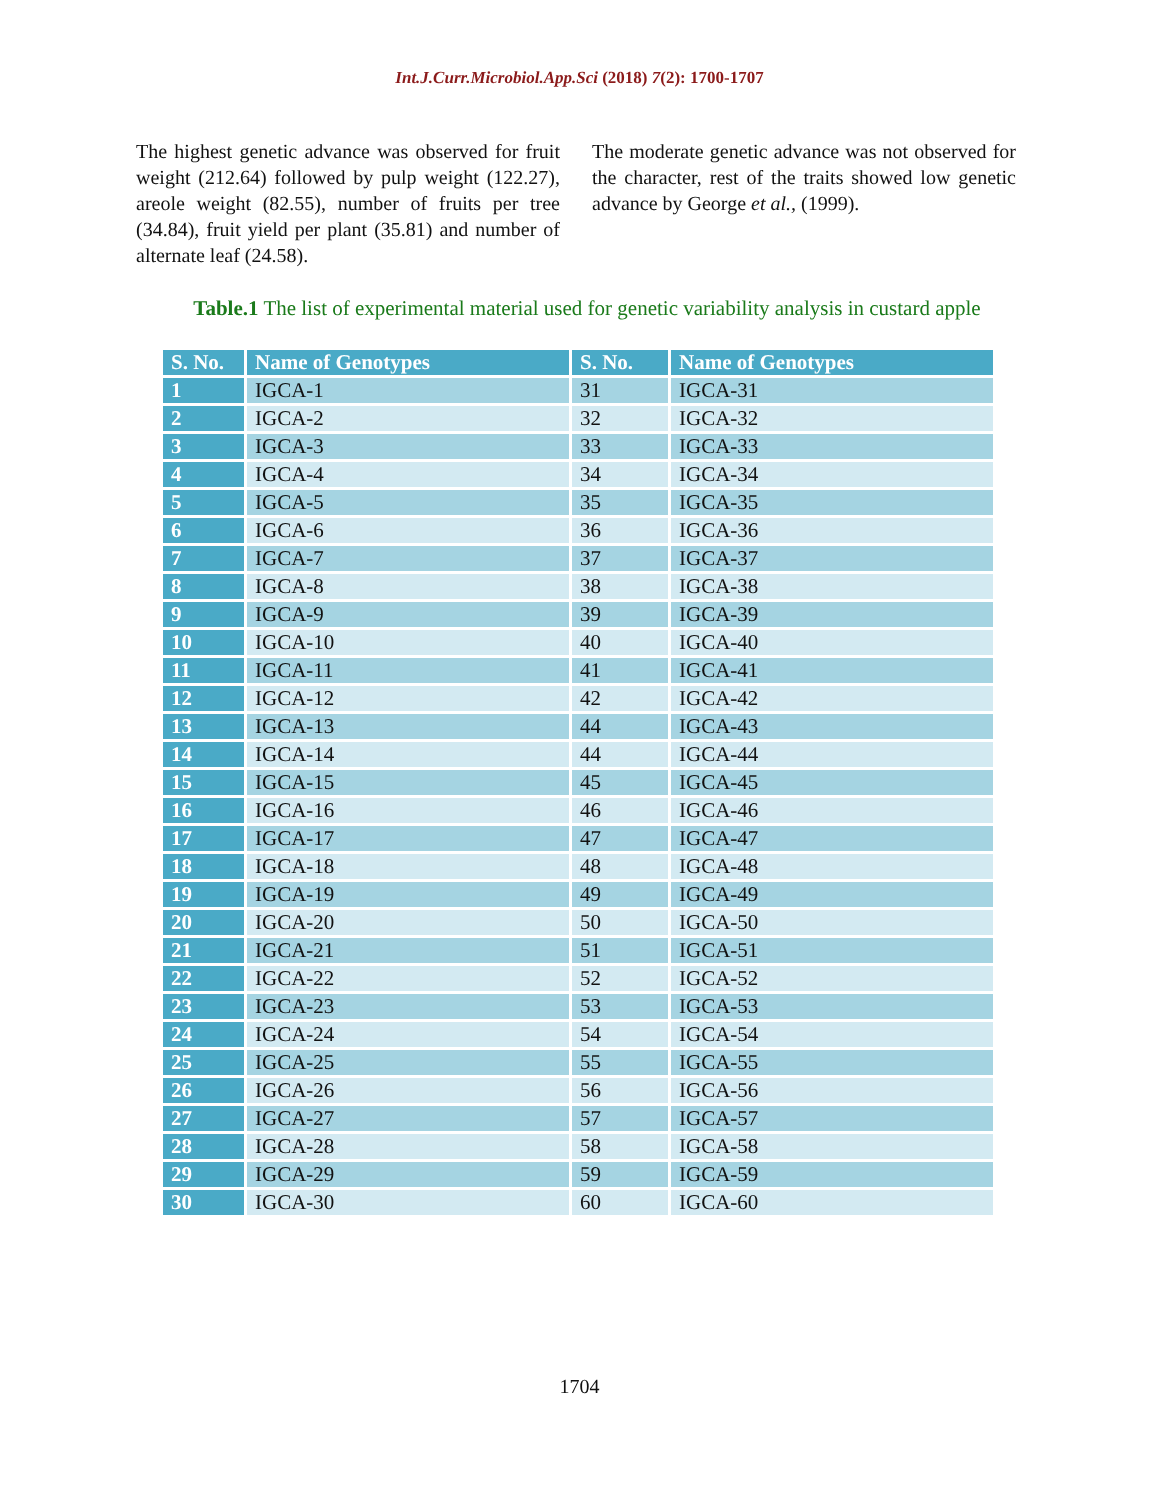Int.J.Curr.Microbiol.App.Sci (2018) 7(2): 1700-1707
The highest genetic advance was observed for fruit weight (212.64) followed by pulp weight (122.27), areole weight (82.55), number of fruits per tree (34.84), fruit yield per plant (35.81) and number of alternate leaf (24.58).
The moderate genetic advance was not observed for the character, rest of the traits showed low genetic advance by George et al., (1999).
Table.1 The list of experimental material used for genetic variability analysis in custard apple
| S. No. | Name of Genotypes | S. No. | Name of Genotypes |
| --- | --- | --- | --- |
| 1 | IGCA-1 | 31 | IGCA-31 |
| 2 | IGCA-2 | 32 | IGCA-32 |
| 3 | IGCA-3 | 33 | IGCA-33 |
| 4 | IGCA-4 | 34 | IGCA-34 |
| 5 | IGCA-5 | 35 | IGCA-35 |
| 6 | IGCA-6 | 36 | IGCA-36 |
| 7 | IGCA-7 | 37 | IGCA-37 |
| 8 | IGCA-8 | 38 | IGCA-38 |
| 9 | IGCA-9 | 39 | IGCA-39 |
| 10 | IGCA-10 | 40 | IGCA-40 |
| 11 | IGCA-11 | 41 | IGCA-41 |
| 12 | IGCA-12 | 42 | IGCA-42 |
| 13 | IGCA-13 | 44 | IGCA-43 |
| 14 | IGCA-14 | 44 | IGCA-44 |
| 15 | IGCA-15 | 45 | IGCA-45 |
| 16 | IGCA-16 | 46 | IGCA-46 |
| 17 | IGCA-17 | 47 | IGCA-47 |
| 18 | IGCA-18 | 48 | IGCA-48 |
| 19 | IGCA-19 | 49 | IGCA-49 |
| 20 | IGCA-20 | 50 | IGCA-50 |
| 21 | IGCA-21 | 51 | IGCA-51 |
| 22 | IGCA-22 | 52 | IGCA-52 |
| 23 | IGCA-23 | 53 | IGCA-53 |
| 24 | IGCA-24 | 54 | IGCA-54 |
| 25 | IGCA-25 | 55 | IGCA-55 |
| 26 | IGCA-26 | 56 | IGCA-56 |
| 27 | IGCA-27 | 57 | IGCA-57 |
| 28 | IGCA-28 | 58 | IGCA-58 |
| 29 | IGCA-29 | 59 | IGCA-59 |
| 30 | IGCA-30 | 60 | IGCA-60 |
1704